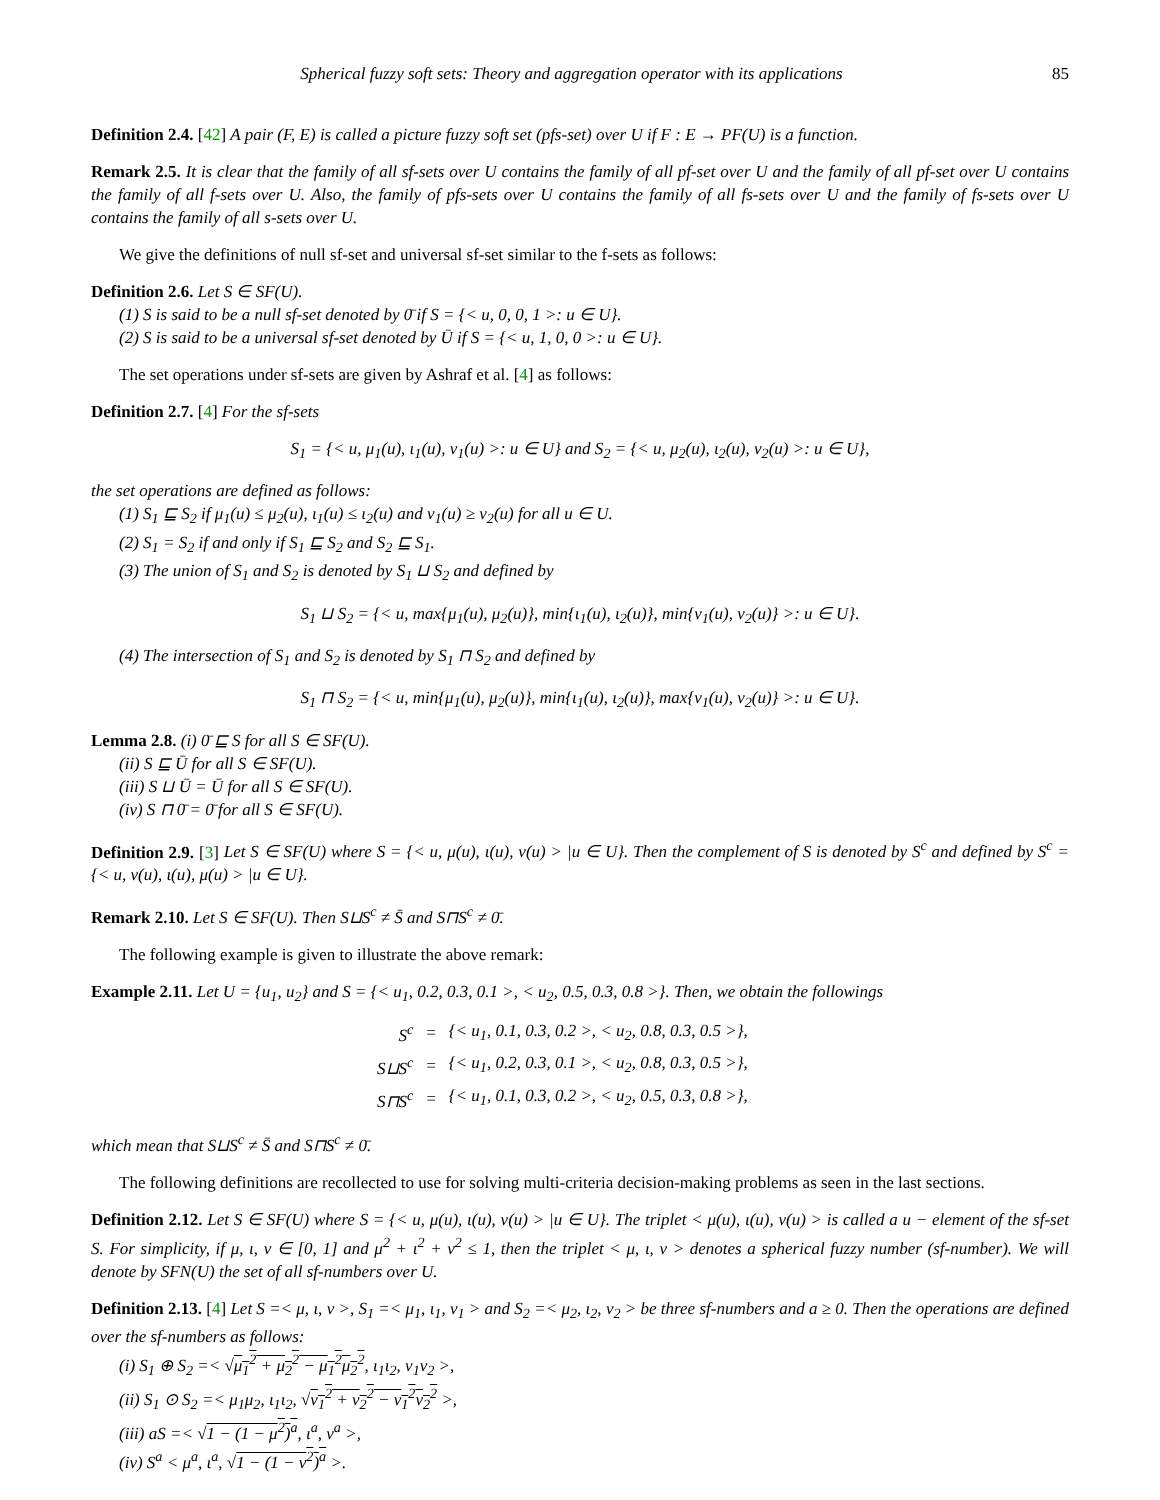Spherical fuzzy soft sets: Theory and aggregation operator with its applications 85
Definition 2.4. [42] A pair (F, E) is called a picture fuzzy soft set (pfs-set) over U if F : E → PF(U) is a function.
Remark 2.5. It is clear that the family of all sf-sets over U contains the family of all pf-set over U and the family of all pf-set over U contains the family of all f-sets over U. Also, the family of pfs-sets over U contains the family of all fs-sets over U and the family of fs-sets over U contains the family of all s-sets over U.
We give the definitions of null sf-set and universal sf-set similar to the f-sets as follows:
Definition 2.6. Let S ∈ SF(U).
(1) S is said to be a null sf-set denoted by 0̄ if S = {< u, 0, 0, 1 >: u ∈ U}.
(2) S is said to be a universal sf-set denoted by Ū if S = {< u, 1, 0, 0 >: u ∈ U}.
The set operations under sf-sets are given by Ashraf et al. [4] as follows:
Definition 2.7. [4] For the sf-sets
S<sub>1</sub> = {< u, μ<sub>1</sub>(u), ι<sub>1</sub>(u), ν<sub>1</sub>(u) >: u ∈ U} and S<sub>2</sub> = {< u, μ<sub>2</sub>(u), ι<sub>2</sub>(u), ν<sub>2</sub>(u) >: u ∈ U},
the set operations are defined as follows:
(1) S<sub>1</sub> ⊑ S<sub>2</sub> if μ<sub>1</sub>(u) ≤ μ<sub>2</sub>(u), ι<sub>1</sub>(u) ≤ ι<sub>2</sub>(u) and ν<sub>1</sub>(u) ≥ ν<sub>2</sub>(u) for all u ∈ U.
(2) S<sub>1</sub> = S<sub>2</sub> if and only if S<sub>1</sub> ⊑ S<sub>2</sub> and S<sub>2</sub> ⊑ S<sub>1</sub>.
(3) The union of S<sub>1</sub> and S<sub>2</sub> is denoted by S<sub>1</sub> ⊔ S<sub>2</sub> and defined by
S<sub>1</sub> ⊔ S<sub>2</sub> = {< u, max{μ<sub>1</sub>(u), μ<sub>2</sub>(u)}, min{ι<sub>1</sub>(u), ι<sub>2</sub>(u)}, min{ν<sub>1</sub>(u), ν<sub>2</sub>(u)} >: u ∈ U}.
(4) The intersection of S<sub>1</sub> and S<sub>2</sub> is denoted by S<sub>1</sub> ⊓ S<sub>2</sub> and defined by
S<sub>1</sub> ⊓ S<sub>2</sub> = {< u, min{μ<sub>1</sub>(u), μ<sub>2</sub>(u)}, min{ι<sub>1</sub>(u), ι<sub>2</sub>(u)}, max{ν<sub>1</sub>(u), ν<sub>2</sub>(u)} >: u ∈ U}.
Lemma 2.8. (i) 0̄ ⊑ S for all S ∈ SF(U).
(ii) S ⊑ Ū for all S ∈ SF(U).
(iii) S ⊔ Ū = Ū for all S ∈ SF(U).
(iv) S ⊓ 0̄ = 0̄ for all S ∈ SF(U).
Definition 2.9. [3] Let S ∈ SF(U) where S = {< u, μ(u), ι(u), ν(u) > |u ∈ U}. Then the complement of S is denoted by S<sup>c</sup> and defined by S<sup>c</sup> = {< u, ν(u), ι(u), μ(u) > |u ∈ U}.
Remark 2.10. Let S ∈ SF(U). Then S⊔S<sup>c</sup> ≠ S̄ and S⊓S<sup>c</sup> ≠ 0̄.
The following example is given to illustrate the above remark:
Example 2.11. Let U = {u<sub>1</sub>, u<sub>2</sub>} and S = {< u<sub>1</sub>, 0.2, 0.3, 0.1 >, < u<sub>2</sub>, 0.5, 0.3, 0.8 >}. Then, we obtain the followings
| S<sup>c</sup> | = | {< u<sub>1</sub>, 0.1, 0.3, 0.2 >, < u<sub>2</sub>, 0.8, 0.3, 0.5 >}, |
| S⊔S<sup>c</sup> | = | {< u<sub>1</sub>, 0.2, 0.3, 0.1 >, < u<sub>2</sub>, 0.8, 0.3, 0.5 >}, |
| S⊓S<sup>c</sup> | = | {< u<sub>1</sub>, 0.1, 0.3, 0.2 >, < u<sub>2</sub>, 0.5, 0.3, 0.8 >}, |
which mean that S⊔S<sup>c</sup> ≠ S̄ and S⊓S<sup>c</sup> ≠ 0̄.
The following definitions are recollected to use for solving multi-criteria decision-making problems as seen in the last sections.
Definition 2.12. Let S ∈ SF(U) where S = {< u, μ(u), ι(u), ν(u) > |u ∈ U}. The triplet < μ(u), ι(u), ν(u) > is called a u − element of the sf-set S. For simplicity, if μ, ι, ν ∈ [0, 1] and μ<sup>2</sup> + ι<sup>2</sup> + ν<sup>2</sup> ≤ 1, then the triplet < μ, ι, ν > denotes a spherical fuzzy number (sf-number). We will denote by SFN(U) the set of all sf-numbers over U.
Definition 2.13. [4] Let S =< μ, ι, ν >, S<sub>1</sub> =< μ<sub>1</sub>, ι<sub>1</sub>, ν<sub>1</sub> > and S<sub>2</sub> =< μ<sub>2</sub>, ι<sub>2</sub>, ν<sub>2</sub> > be three sf-numbers and a ≥ 0. Then the operations are defined over the sf-numbers as follows:
(i) S<sub>1</sub> ⊕ S<sub>2</sub> =< √μ<sub>1</sub><sup>2</sup> + μ<sub>2</sub><sup>2</sup> − μ<sub>1</sub><sup>2</sup>μ<sub>2</sub><sup>2</sup>, ι<sub>1</sub>ι<sub>2</sub>, ν<sub>1</sub>ν<sub>2</sub> >,
(ii) S<sub>1</sub> ⊙ S<sub>2</sub> =< μ<sub>1</sub>μ<sub>2</sub>, ι<sub>1</sub>ι<sub>2</sub>, √ν<sub>1</sub><sup>2</sup> + ν<sub>2</sub><sup>2</sup> − ν<sub>1</sub><sup>2</sup>ν<sub>2</sub><sup>2</sup> >,
(iii) aS =< √1 − (1 − μ<sup>2</sup>)<sup>a</sup>, ι<sup>a</sup>, ν<sup>a</sup> >,
(iv) S<sup>a</sup> < μ<sup>a</sup>, ι<sup>a</sup>, √1 − (1 − ν<sup>2</sup>)<sup>a</sup> >.